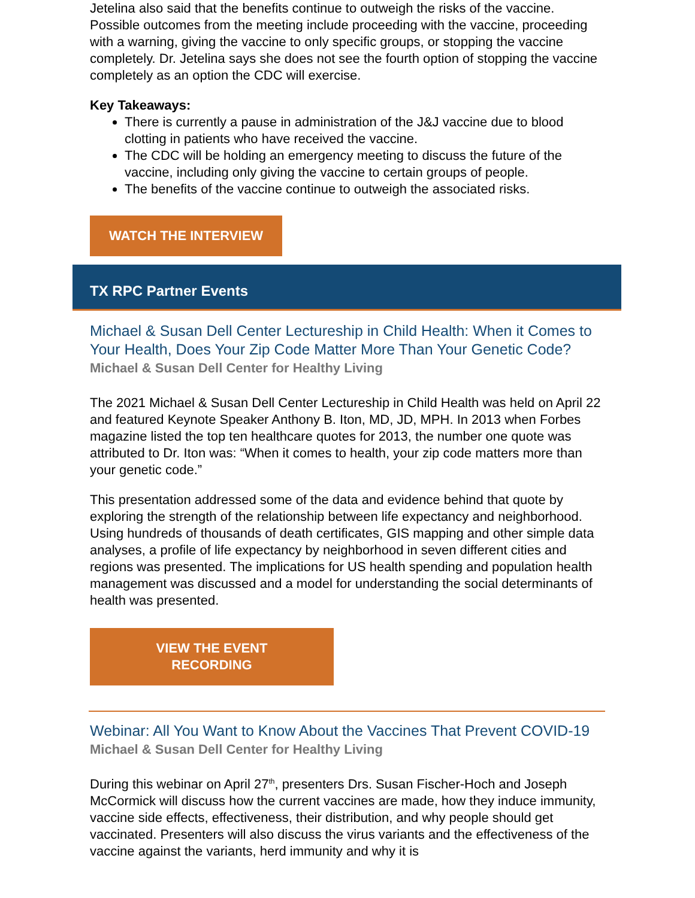Jetelina also said that the benefits continue to outweigh the risks of the vaccine. Possible outcomes from the meeting include proceeding with the vaccine, proceeding with a warning, giving the vaccine to only specific groups, or stopping the vaccine completely. Dr. Jetelina says she does not see the fourth option of stopping the vaccine completely as an option the CDC will exercise.
Key Takeaways:
There is currently a pause in administration of the J&J vaccine due to blood clotting in patients who have received the vaccine.
The CDC will be holding an emergency meeting to discuss the future of the vaccine, including only giving the vaccine to certain groups of people.
The benefits of the vaccine continue to outweigh the associated risks.
WATCH THE INTERVIEW
TX RPC Partner Events
Michael & Susan Dell Center Lectureship in Child Health: When it Comes to Your Health, Does Your Zip Code Matter More Than Your Genetic Code?
Michael & Susan Dell Center for Healthy Living
The 2021 Michael & Susan Dell Center Lectureship in Child Health was held on April 22 and featured Keynote Speaker Anthony B. Iton, MD, JD, MPH. In 2013 when Forbes magazine listed the top ten healthcare quotes for 2013, the number one quote was attributed to Dr. Iton was: “When it comes to health, your zip code matters more than your genetic code.”
This presentation addressed some of the data and evidence behind that quote by exploring the strength of the relationship between life expectancy and neighborhood. Using hundreds of thousands of death certificates, GIS mapping and other simple data analyses, a profile of life expectancy by neighborhood in seven different cities and regions was presented. The implications for US health spending and population health management was discussed and a model for understanding the social determinants of health was presented.
VIEW THE EVENT
RECORDING
Webinar: All You Want to Know About the Vaccines That Prevent COVID-19
Michael & Susan Dell Center for Healthy Living
During this webinar on April 27<sup>th</sup>, presenters Drs. Susan Fischer-Hoch and Joseph McCormick will discuss how the current vaccines are made, how they induce immunity, vaccine side effects, effectiveness, their distribution, and why people should get vaccinated. Presenters will also discuss the virus variants and the effectiveness of the vaccine against the variants, herd immunity and why it is